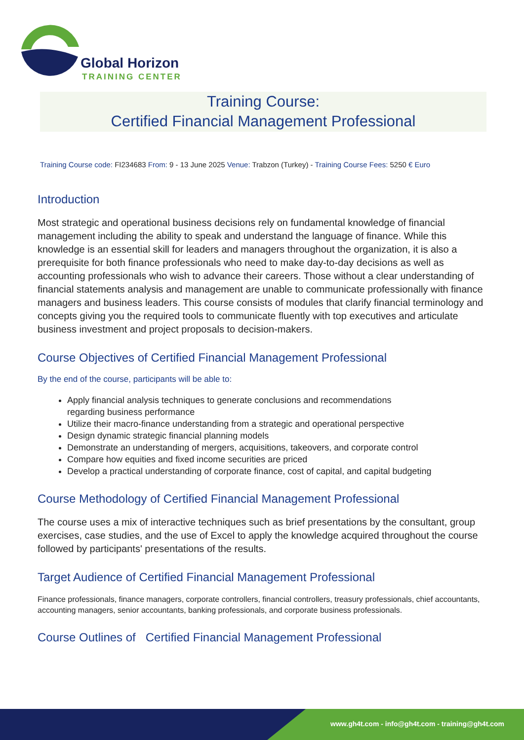Global Horizon
TRAINING CENTER
Training Course:
Certified Financial Management Professional
Training Course code: FI234683 From: 9 - 13 June 2025 Venue: Trabzon (Turkey) - Training Course Fees: 5250 € Euro
Introduction
Most strategic and operational business decisions rely on fundamental knowledge of financial management including the ability to speak and understand the language of finance. While this knowledge is an essential skill for leaders and managers throughout the organization, it is also a prerequisite for both finance professionals who need to make day-to-day decisions as well as accounting professionals who wish to advance their careers. Those without a clear understanding of financial statements analysis and management are unable to communicate professionally with finance managers and business leaders. This course consists of modules that clarify financial terminology and concepts giving you the required tools to communicate fluently with top executives and articulate business investment and project proposals to decision-makers.
Course Objectives of Certified Financial Management Professional
By the end of the course, participants will be able to:
Apply financial analysis techniques to generate conclusions and recommendations
regarding business performance
Utilize their macro-finance understanding from a strategic and operational perspective
Design dynamic strategic financial planning models
Demonstrate an understanding of mergers, acquisitions, takeovers, and corporate control
Compare how equities and fixed income securities are priced
Develop a practical understanding of corporate finance, cost of capital, and capital budgeting
Course Methodology of Certified Financial Management Professional
The course uses a mix of interactive techniques such as brief presentations by the consultant, group exercises, case studies, and the use of Excel to apply the knowledge acquired throughout the course followed by participants' presentations of the results.
Target Audience of Certified Financial Management Professional
Finance professionals, finance managers, corporate controllers, financial controllers, treasury professionals, chief accountants, accounting managers, senior accountants, banking professionals, and corporate business professionals.
Course Outlines of Certified Financial Management Professional
www.gh4t.com - info@gh4t.com - training@gh4t.com